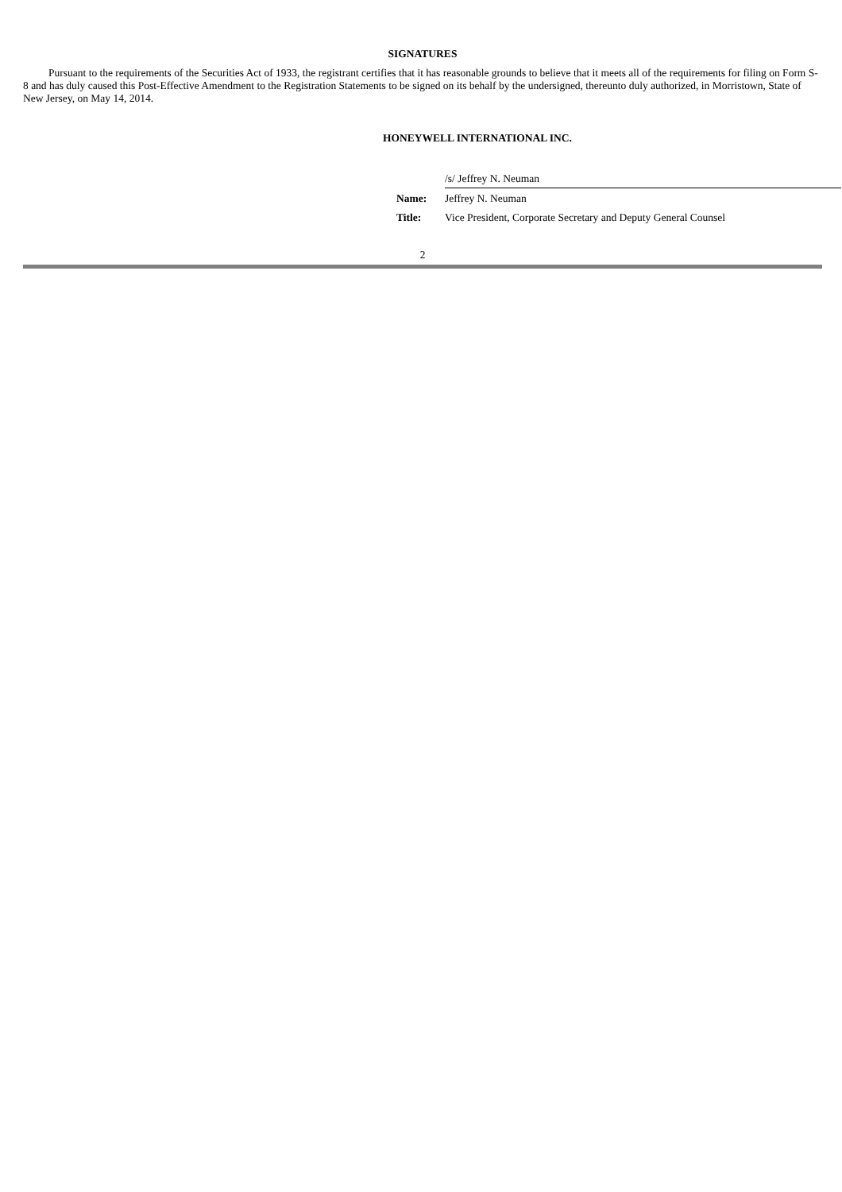SIGNATURES
Pursuant to the requirements of the Securities Act of 1933, the registrant certifies that it has reasonable grounds to believe that it meets all of the requirements for filing on Form S-8 and has duly caused this Post-Effective Amendment to the Registration Statements to be signed on its behalf by the undersigned, thereunto duly authorized, in Morristown, State of New Jersey, on May 14, 2014.
HONEYWELL INTERNATIONAL INC.
| | /s/ Jeffrey N. Neuman |
| Name: | Jeffrey N. Neuman |
| Title: | Vice President, Corporate Secretary and Deputy General Counsel |
2